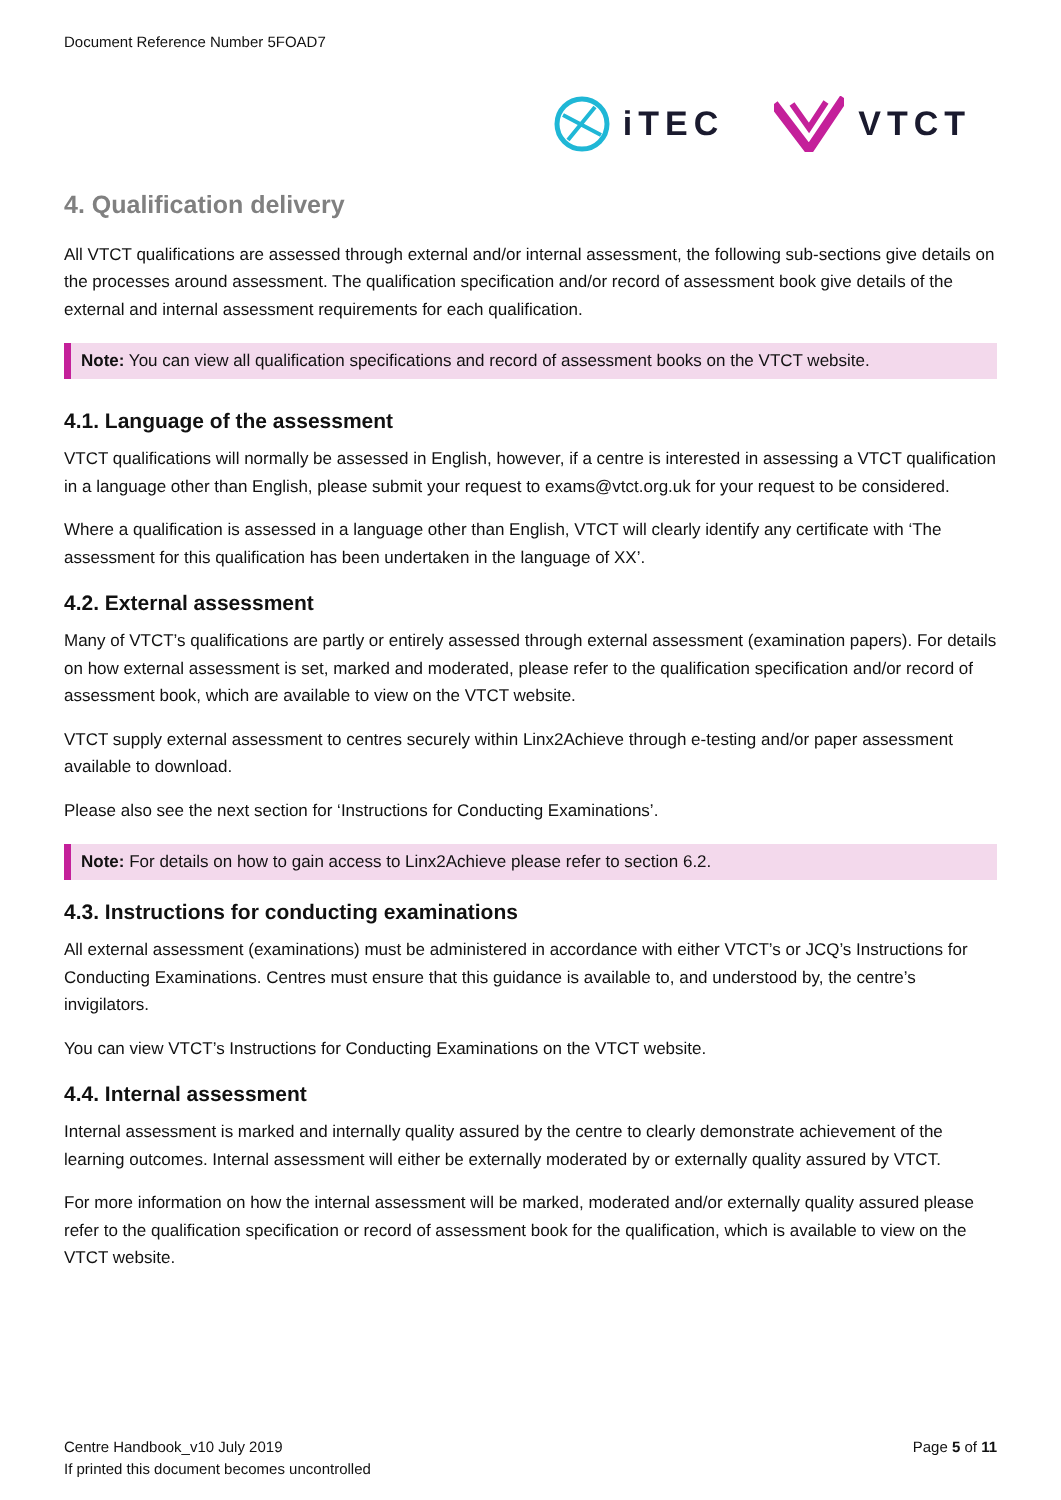Document Reference Number 5FOAD7
iTEC VTCT
4. Qualification delivery
All VTCT qualifications are assessed through external and/or internal assessment, the following sub-sections give details on the processes around assessment. The qualification specification and/or record of assessment book give details of the external and internal assessment requirements for each qualification.
Note: You can view all qualification specifications and record of assessment books on the VTCT website.
4.1. Language of the assessment
VTCT qualifications will normally be assessed in English, however, if a centre is interested in assessing a VTCT qualification in a language other than English, please submit your request to exams@vtct.org.uk for your request to be considered.
Where a qualification is assessed in a language other than English, VTCT will clearly identify any certificate with ‘The assessment for this qualification has been undertaken in the language of XX’.
4.2. External assessment
Many of VTCT’s qualifications are partly or entirely assessed through external assessment (examination papers). For details on how external assessment is set, marked and moderated, please refer to the qualification specification and/or record of assessment book, which are available to view on the VTCT website.
VTCT supply external assessment to centres securely within Linx2Achieve through e-testing and/or paper assessment available to download.
Please also see the next section for ‘Instructions for Conducting Examinations’.
Note: For details on how to gain access to Linx2Achieve please refer to section 6.2.
4.3. Instructions for conducting examinations
All external assessment (examinations) must be administered in accordance with either VTCT’s or JCQ’s Instructions for Conducting Examinations. Centres must ensure that this guidance is available to, and understood by, the centre’s invigilators.
You can view VTCT’s Instructions for Conducting Examinations on the VTCT website.
4.4. Internal assessment
Internal assessment is marked and internally quality assured by the centre to clearly demonstrate achievement of the learning outcomes. Internal assessment will either be externally moderated by or externally quality assured by VTCT.
For more information on how the internal assessment will be marked, moderated and/or externally quality assured please refer to the qualification specification or record of assessment book for the qualification, which is available to view on the VTCT website.
Centre Handbook_v10 July 2019
If printed this document becomes uncontrolled
Page 5 of 11